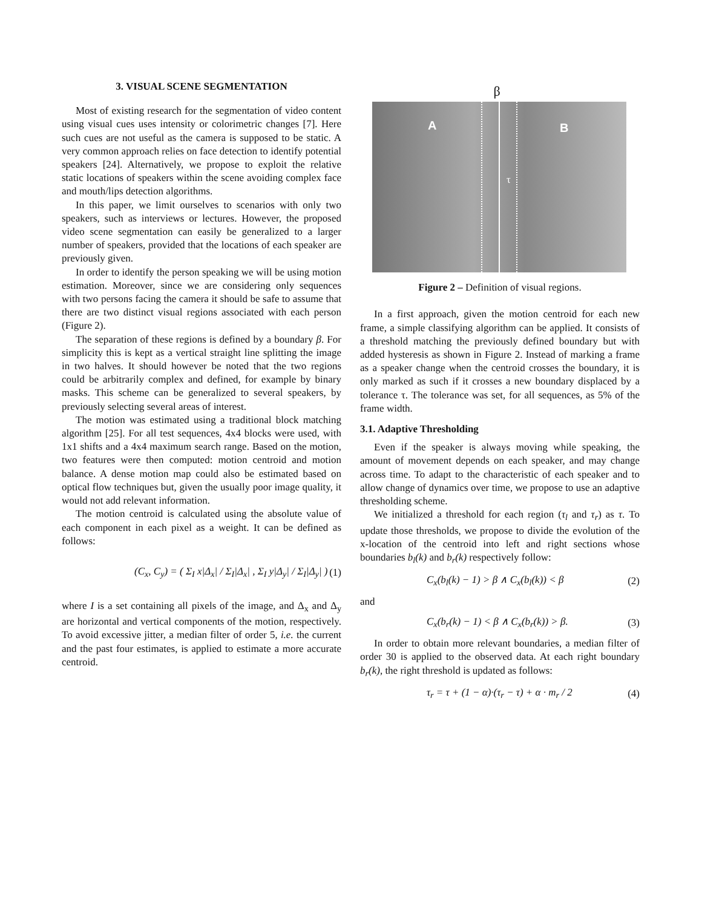3. VISUAL SCENE SEGMENTATION
Most of existing research for the segmentation of video content using visual cues uses intensity or colorimetric changes [7]. Here such cues are not useful as the camera is supposed to be static. A very common approach relies on face detection to identify potential speakers [24]. Alternatively, we propose to exploit the relative static locations of speakers within the scene avoiding complex face and mouth/lips detection algorithms.
In this paper, we limit ourselves to scenarios with only two speakers, such as interviews or lectures. However, the proposed video scene segmentation can easily be generalized to a larger number of speakers, provided that the locations of each speaker are previously given.
In order to identify the person speaking we will be using motion estimation. Moreover, since we are considering only sequences with two persons facing the camera it should be safe to assume that there are two distinct visual regions associated with each person (Figure 2).
The separation of these regions is defined by a boundary β. For simplicity this is kept as a vertical straight line splitting the image in two halves. It should however be noted that the two regions could be arbitrarily complex and defined, for example by binary masks. This scheme can be generalized to several speakers, by previously selecting several areas of interest.
The motion was estimated using a traditional block matching algorithm [25]. For all test sequences, 4x4 blocks were used, with 1x1 shifts and a 4x4 maximum search range. Based on the motion, two features were then computed: motion centroid and motion balance. A dense motion map could also be estimated based on optical flow techniques but, given the usually poor image quality, it would not add relevant information.
The motion centroid is calculated using the absolute value of each component in each pixel as a weight. It can be defined as follows:
(C<sub>x</sub>, C<sub>y</sub>) = ( Σ<sub>I</sub> x|Δ<sub>x</sub>| / Σ<sub>I</sub>|Δ<sub>x</sub>| , Σ<sub>I</sub> y|Δ<sub>y</sub>| / Σ<sub>I</sub>|Δ<sub>y</sub>| ) (1)
where I is a set containing all pixels of the image, and Δ<sub>x</sub> and Δ<sub>y</sub> are horizontal and vertical components of the motion, respectively. To avoid excessive jitter, a median filter of order 5, i.e. the current and the past four estimates, is applied to estimate a more accurate centroid.
β
A B
τ
Figure 2 – Definition of visual regions.
In a first approach, given the motion centroid for each new frame, a simple classifying algorithm can be applied. It consists of a threshold matching the previously defined boundary but with added hysteresis as shown in Figure 2. Instead of marking a frame as a speaker change when the centroid crosses the boundary, it is only marked as such if it crosses a new boundary displaced by a tolerance τ. The tolerance was set, for all sequences, as 5% of the frame width.
3.1. Adaptive Thresholding
Even if the speaker is always moving while speaking, the amount of movement depends on each speaker, and may change across time. To adapt to the characteristic of each speaker and to allow change of dynamics over time, we propose to use an adaptive thresholding scheme.
We initialized a threshold for each region (τ<sub>l</sub> and τ<sub>r</sub>) as τ. To update those thresholds, we propose to divide the evolution of the x-location of the centroid into left and right sections whose boundaries b<sub>l</sub>(k) and b<sub>r</sub>(k) respectively follow:
C<sub>x</sub>(b<sub>l</sub>(k) − 1) > β ∧ C<sub>x</sub>(b<sub>l</sub>(k)) < β (2)
and
C<sub>x</sub>(b<sub>r</sub>(k) − 1) < β ∧ C<sub>x</sub>(b<sub>r</sub>(k)) > β. (3)
In order to obtain more relevant boundaries, a median filter of order 30 is applied to the observed data. At each right boundary b<sub>r</sub>(k), the right threshold is updated as follows:
τ<sub>r</sub> = τ + (1 − α)·(τ<sub>r</sub> − τ) + α · m<sub>r</sub> / 2 (4)